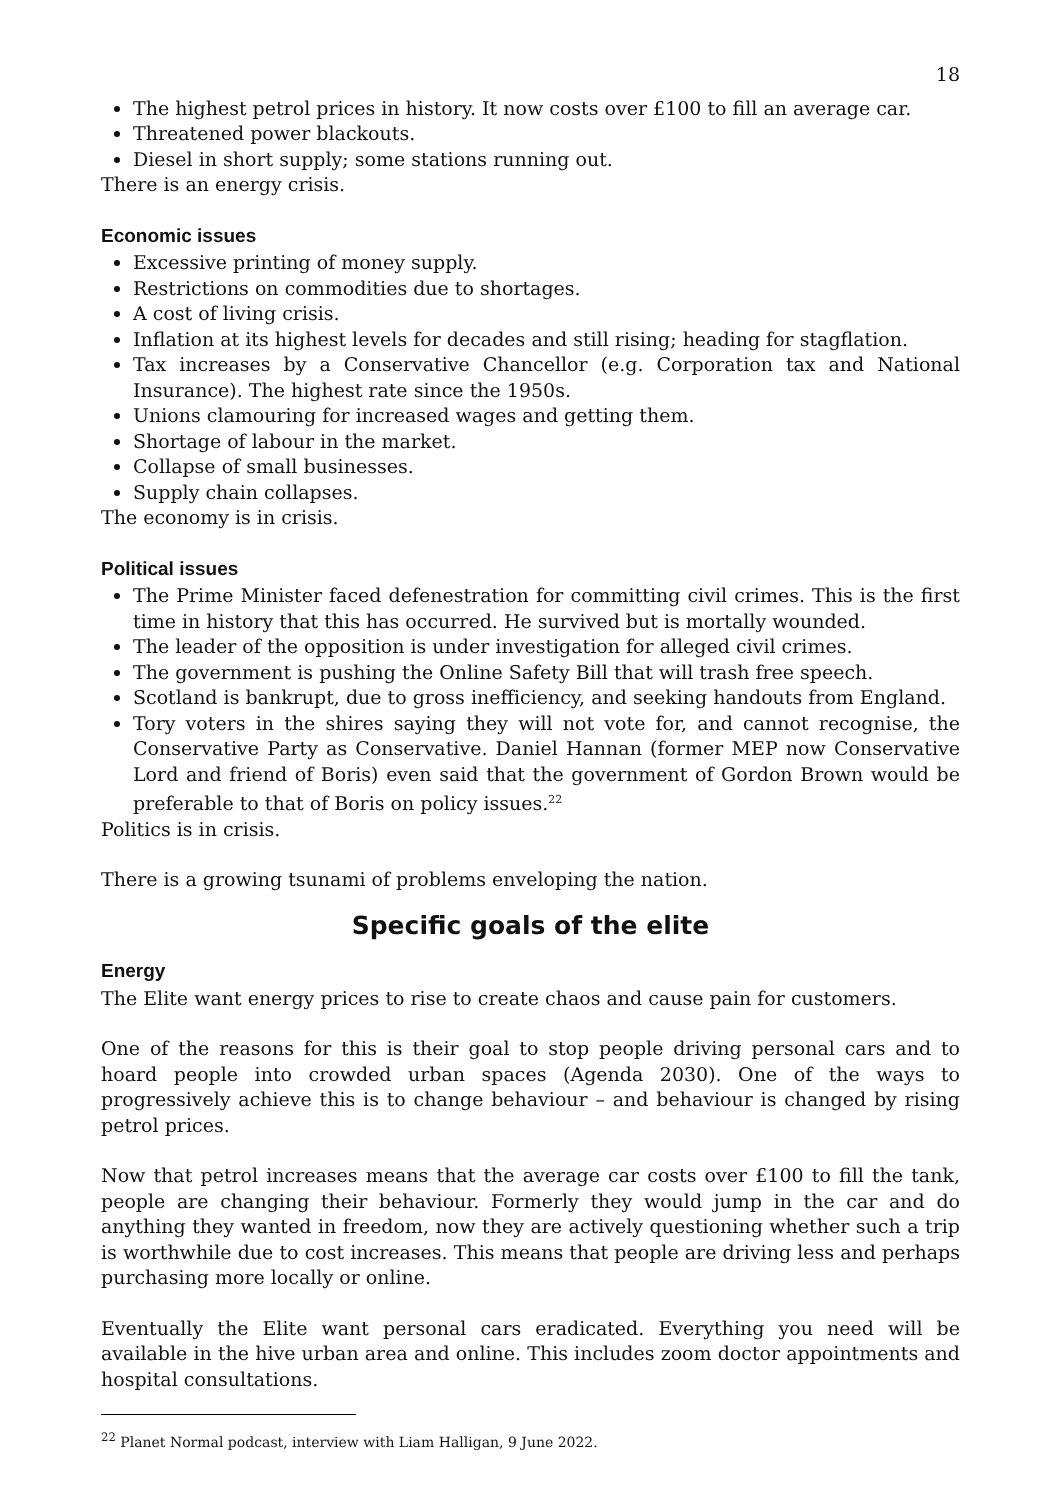18
The highest petrol prices in history. It now costs over £100 to fill an average car.
Threatened power blackouts.
Diesel in short supply; some stations running out.
There is an energy crisis.
Economic issues
Excessive printing of money supply.
Restrictions on commodities due to shortages.
A cost of living crisis.
Inflation at its highest levels for decades and still rising; heading for stagflation.
Tax increases by a Conservative Chancellor (e.g. Corporation tax and National Insurance). The highest rate since the 1950s.
Unions clamouring for increased wages and getting them.
Shortage of labour in the market.
Collapse of small businesses.
Supply chain collapses.
The economy is in crisis.
Political issues
The Prime Minister faced defenestration for committing civil crimes. This is the first time in history that this has occurred. He survived but is mortally wounded.
The leader of the opposition is under investigation for alleged civil crimes.
The government is pushing the Online Safety Bill that will trash free speech.
Scotland is bankrupt, due to gross inefficiency, and seeking handouts from England.
Tory voters in the shires saying they will not vote for, and cannot recognise, the Conservative Party as Conservative. Daniel Hannan (former MEP now Conservative Lord and friend of Boris) even said that the government of Gordon Brown would be preferable to that of Boris on policy issues.<sup>22</sup>
Politics is in crisis.
There is a growing tsunami of problems enveloping the nation.
Specific goals of the elite
Energy
The Elite want energy prices to rise to create chaos and cause pain for customers.
One of the reasons for this is their goal to stop people driving personal cars and to hoard people into crowded urban spaces (Agenda 2030). One of the ways to progressively achieve this is to change behaviour – and behaviour is changed by rising petrol prices.
Now that petrol increases means that the average car costs over £100 to fill the tank, people are changing their behaviour. Formerly they would jump in the car and do anything they wanted in freedom, now they are actively questioning whether such a trip is worthwhile due to cost increases. This means that people are driving less and perhaps purchasing more locally or online.
Eventually the Elite want personal cars eradicated. Everything you need will be available in the hive urban area and online. This includes zoom doctor appointments and hospital consultations.
<sup>22</sup> Planet Normal podcast, interview with Liam Halligan, 9 June 2022.